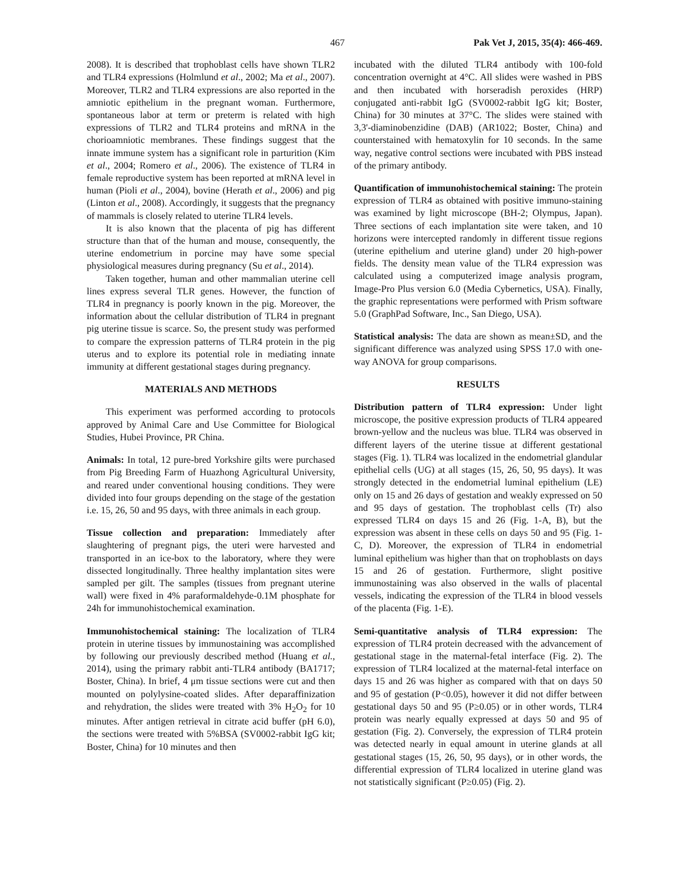467 Pak Vet J, 2015, 35(4): 466-469.
2008). It is described that trophoblast cells have shown TLR2 and TLR4 expressions (Holmlund et al., 2002; Ma et al., 2007). Moreover, TLR2 and TLR4 expressions are also reported in the amniotic epithelium in the pregnant woman. Furthermore, spontaneous labor at term or preterm is related with high expressions of TLR2 and TLR4 proteins and mRNA in the chorioamniotic membranes. These findings suggest that the innate immune system has a significant role in parturition (Kim et al., 2004; Romero et al., 2006). The existence of TLR4 in female reproductive system has been reported at mRNA level in human (Pioli et al., 2004), bovine (Herath et al., 2006) and pig (Linton et al., 2008). Accordingly, it suggests that the pregnancy of mammals is closely related to uterine TLR4 levels.
It is also known that the placenta of pig has different structure than that of the human and mouse, consequently, the uterine endometrium in porcine may have some special physiological measures during pregnancy (Su et al., 2014).
Taken together, human and other mammalian uterine cell lines express several TLR genes. However, the function of TLR4 in pregnancy is poorly known in the pig. Moreover, the information about the cellular distribution of TLR4 in pregnant pig uterine tissue is scarce. So, the present study was performed to compare the expression patterns of TLR4 protein in the pig uterus and to explore its potential role in mediating innate immunity at different gestational stages during pregnancy.
MATERIALS AND METHODS
This experiment was performed according to protocols approved by Animal Care and Use Committee for Biological Studies, Hubei Province, PR China.
Animals: In total, 12 pure-bred Yorkshire gilts were purchased from Pig Breeding Farm of Huazhong Agricultural University, and reared under conventional housing conditions. They were divided into four groups depending on the stage of the gestation i.e. 15, 26, 50 and 95 days, with three animals in each group.
Tissue collection and preparation: Immediately after slaughtering of pregnant pigs, the uteri were harvested and transported in an ice-box to the laboratory, where they were dissected longitudinally. Three healthy implantation sites were sampled per gilt. The samples (tissues from pregnant uterine wall) were fixed in 4% paraformaldehyde-0.1M phosphate for 24h for immunohistochemical examination.
Immunohistochemical staining: The localization of TLR4 protein in uterine tissues by immunostaining was accomplished by following our previously described method (Huang et al., 2014), using the primary rabbit anti-TLR4 antibody (BA1717; Boster, China). In brief, 4 μm tissue sections were cut and then mounted on polylysine-coated slides. After deparaffinization and rehydration, the slides were treated with 3% H<sub>2</sub>O<sub>2</sub> for 10 minutes. After antigen retrieval in citrate acid buffer (pH 6.0), the sections were treated with 5%BSA (SV0002-rabbit IgG kit; Boster, China) for 10 minutes and then
incubated with the diluted TLR4 antibody with 100-fold concentration overnight at 4°C. All slides were washed in PBS and then incubated with horseradish peroxides (HRP) conjugated anti-rabbit IgG (SV0002-rabbit IgG kit; Boster, China) for 30 minutes at 37°C. The slides were stained with 3,3'-diaminobenzidine (DAB) (AR1022; Boster, China) and counterstained with hematoxylin for 10 seconds. In the same way, negative control sections were incubated with PBS instead of the primary antibody.
Quantification of immunohistochemical staining: The protein expression of TLR4 as obtained with positive immuno-staining was examined by light microscope (BH-2; Olympus, Japan). Three sections of each implantation site were taken, and 10 horizons were intercepted randomly in different tissue regions (uterine epithelium and uterine gland) under 20 high-power fields. The density mean value of the TLR4 expression was calculated using a computerized image analysis program, Image-Pro Plus version 6.0 (Media Cybernetics, USA). Finally, the graphic representations were performed with Prism software 5.0 (GraphPad Software, Inc., San Diego, USA).
Statistical analysis: The data are shown as mean±SD, and the significant difference was analyzed using SPSS 17.0 with one-way ANOVA for group comparisons.
RESULTS
Distribution pattern of TLR4 expression: Under light microscope, the positive expression products of TLR4 appeared brown-yellow and the nucleus was blue. TLR4 was observed in different layers of the uterine tissue at different gestational stages (Fig. 1). TLR4 was localized in the endometrial glandular epithelial cells (UG) at all stages (15, 26, 50, 95 days). It was strongly detected in the endometrial luminal epithelium (LE) only on 15 and 26 days of gestation and weakly expressed on 50 and 95 days of gestation. The trophoblast cells (Tr) also expressed TLR4 on days 15 and 26 (Fig. 1-A, B), but the expression was absent in these cells on days 50 and 95 (Fig. 1-C, D). Moreover, the expression of TLR4 in endometrial luminal epithelium was higher than that on trophoblasts on days 15 and 26 of gestation. Furthermore, slight positive immunostaining was also observed in the walls of placental vessels, indicating the expression of the TLR4 in blood vessels of the placenta (Fig. 1-E).
Semi-quantitative analysis of TLR4 expression: The expression of TLR4 protein decreased with the advancement of gestational stage in the maternal-fetal interface (Fig. 2). The expression of TLR4 localized at the maternal-fetal interface on days 15 and 26 was higher as compared with that on days 50 and 95 of gestation (P<0.05), however it did not differ between gestational days 50 and 95 (P≥0.05) or in other words, TLR4 protein was nearly equally expressed at days 50 and 95 of gestation (Fig. 2). Conversely, the expression of TLR4 protein was detected nearly in equal amount in uterine glands at all gestational stages (15, 26, 50, 95 days), or in other words, the differential expression of TLR4 localized in uterine gland was not statistically significant (P≥0.05) (Fig. 2).